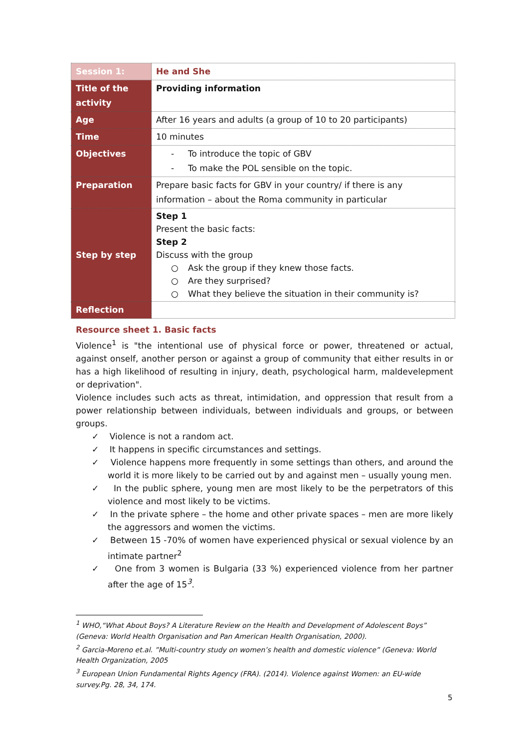| Session 1: | He and She |
| Title of the activity | Providing information |
| Age | After 16 years and adults (a group of 10 to 20 participants) |
| Time | 10 minutes |
| Objectives | - To introduce the topic of GBV - To make the POL sensible on the topic. |
| Preparation | Prepare basic facts for GBV in your country/ if there is any information – about the Roma community in particular |
| Step by step | Step 1 Present the basic facts: Step 2 Discuss with the group ○ Ask the group if they knew those facts. ○ Are they surprised? ○ What they believe the situation in their community is? |
| Reflection | |
Resource sheet 1. Basic facts
Violence<sup>1</sup> is "the intentional use of physical force or power, threatened or actual, against onself, another person or against a group of community that either results in or has a high likelihood of resulting in injury, death, psychological harm, maldevelepment or deprivation".
Violence includes such acts as threat, intimidation, and oppression that result from a power relationship between individuals, between individuals and groups, or between groups.
✓ Violence is not a random act.
✓ It happens in specific circumstances and settings.
✓ Violence happens more frequently in some settings than others, and around the world it is more likely to be carried out by and against men – usually young men.
✓ In the public sphere, young men are most likely to be the perpetrators of this violence and most likely to be victims.
✓ In the private sphere – the home and other private spaces – men are more likely the aggressors and women the victims.
✓ Between 15 -70% of women have experienced physical or sexual violence by an intimate partner<sup>2</sup>
✓ One from 3 women is Bulgaria (33 %) experienced violence from her partner after the age of 15<sup>3</sup>.
<sup>1</sup> WHO,“What About Boys? A Literature Review on the Health and Development of Adolescent Boys” (Geneva: World Health Organisation and Pan American Health Organisation, 2000).
<sup>2</sup> Garcia-Moreno et.al. ”Multi-country study on women’s health and domestic violence” (Geneva: World Health Organization, 2005
<sup>3</sup> European Union Fundamental Rights Agency (FRA). (2014). Violence against Women: an EU-wide survey.Pg. 28, 34, 174.
5